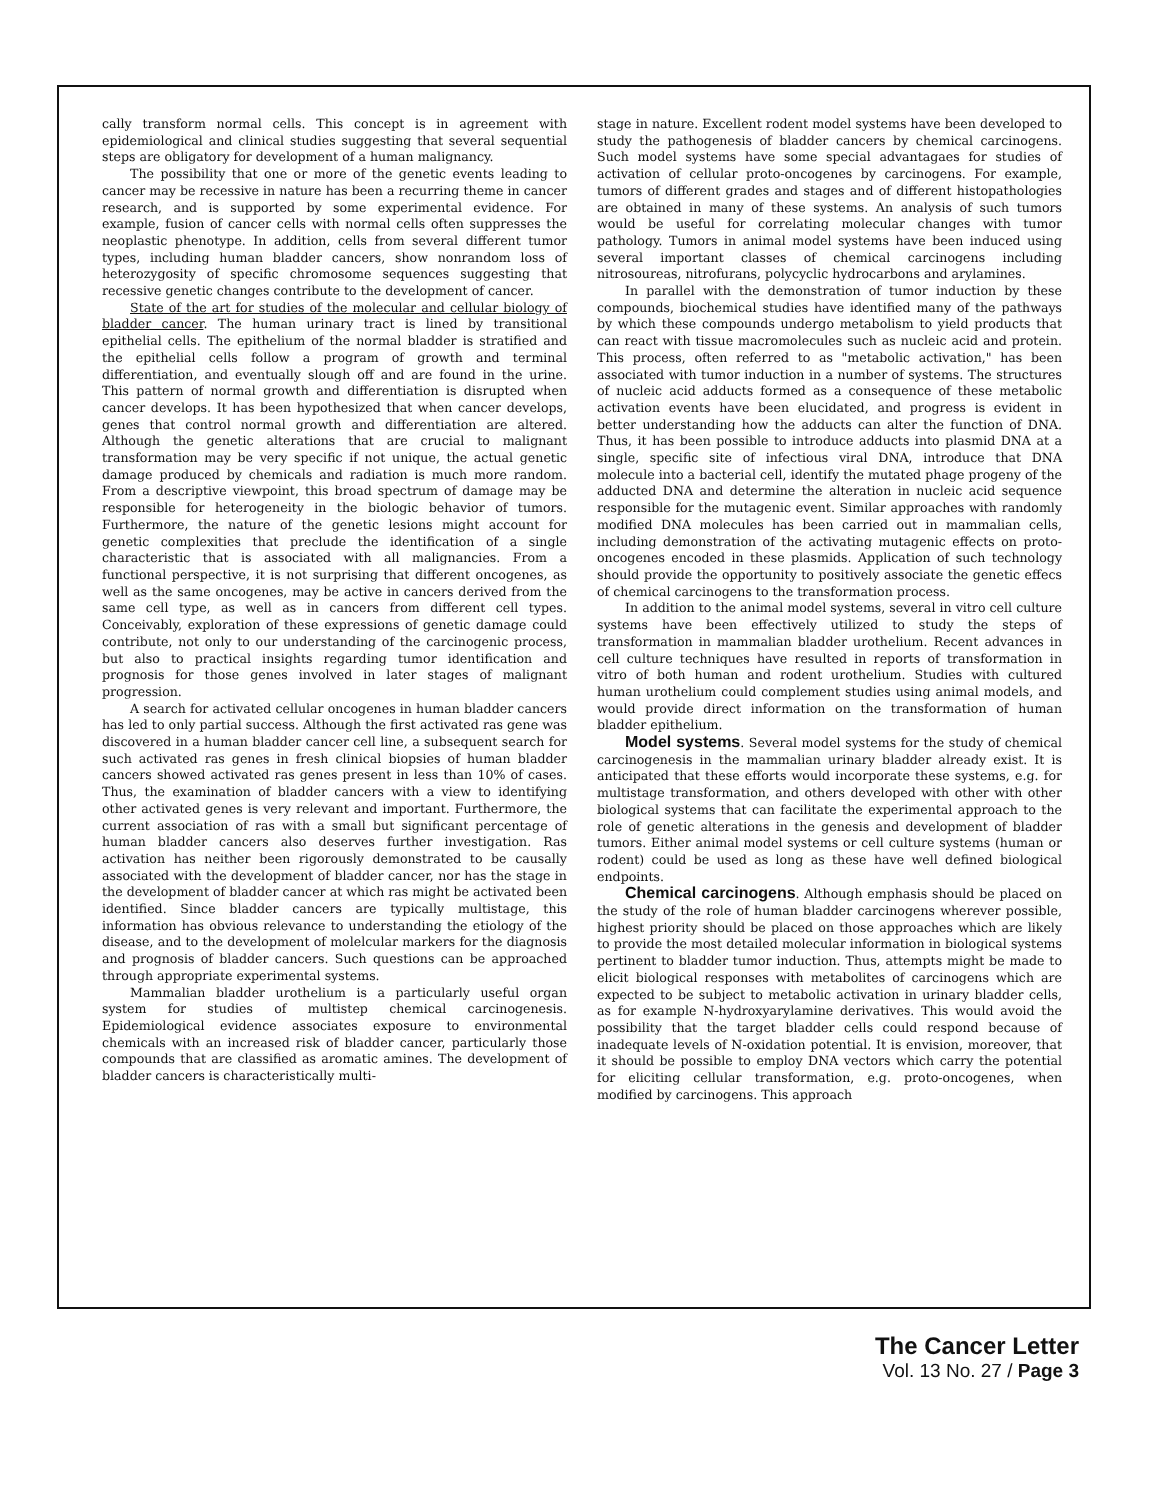cally transform normal cells. This concept is in agreement with epidemiological and clinical studies suggesting that several sequential steps are obligatory for development of a human malignancy.
The possibility that one or more of the genetic events leading to cancer may be recessive in nature has been a recurring theme in cancer research, and is supported by some experimental evidence. For example, fusion of cancer cells with normal cells often suppresses the neoplastic phenotype. In addition, cells from several different tumor types, including human bladder cancers, show nonrandom loss of heterozygosity of specific chromosome sequences suggesting that recessive genetic changes contribute to the development of cancer.
State of the art for studies of the molecular and cellular biology of bladder cancer. The human urinary tract is lined by transitional epithelial cells. The epithelium of the normal bladder is stratified and the epithelial cells follow a program of growth and terminal differentiation, and eventually slough off and are found in the urine. This pattern of normal growth and differentiation is disrupted when cancer develops. It has been hypothesized that when cancer develops, genes that control normal growth and differentiation are altered. Although the genetic alterations that are crucial to malignant transformation may be very specific if not unique, the actual genetic damage produced by chemicals and radiation is much more random. From a descriptive viewpoint, this broad spectrum of damage may be responsible for heterogeneity in the biologic behavior of tumors. Furthermore, the nature of the genetic lesions might account for genetic complexities that preclude the identification of a single characteristic that is associated with all malignancies. From a functional perspective, it is not surprising that different oncogenes, as well as the same oncogenes, may be active in cancers derived from the same cell type, as well as in cancers from different cell types. Conceivably, exploration of these expressions of genetic damage could contribute, not only to our understanding of the carcinogenic process, but also to practical insights regarding tumor identification and prognosis for those genes involved in later stages of malignant progression.
A search for activated cellular oncogenes in human bladder cancers has led to only partial success. Although the first activated ras gene was discovered in a human bladder cancer cell line, a subsequent search for such activated ras genes in fresh clinical biopsies of human bladder cancers showed activated ras genes present in less than 10% of cases. Thus, the examination of bladder cancers with a view to identifying other activated genes is very relevant and important. Furthermore, the current association of ras with a small but significant percentage of human bladder cancers also deserves further investigation. Ras activation has neither been rigorously demonstrated to be causally associated with the development of bladder cancer, nor has the stage in the development of bladder cancer at which ras might be activated been identified. Since bladder cancers are typically multistage, this information has obvious relevance to understanding the etiology of the disease, and to the development of molelcular markers for the diagnosis and prognosis of bladder cancers. Such questions can be approached through appropriate experimental systems.
Mammalian bladder urothelium is a particularly useful organ system for studies of multistep chemical carcinogenesis. Epidemiological evidence associates exposure to environmental chemicals with an increased risk of bladder cancer, particularly those compounds that are classified as aromatic amines. The development of bladder cancers is characteristically multi-
stage in nature. Excellent rodent model systems have been developed to study the pathogenesis of bladder cancers by chemical carcinogens. Such model systems have some special advantagaes for studies of activation of cellular proto-oncogenes by carcinogens. For example, tumors of different grades and stages and of different histopathologies are obtained in many of these systems. An analysis of such tumors would be useful for correlating molecular changes with tumor pathology. Tumors in animal model systems have been induced using several important classes of chemical carcinogens including nitrosoureas, nitrofurans, polycyclic hydrocarbons and arylamines.
In parallel with the demonstration of tumor induction by these compounds, biochemical studies have identified many of the pathways by which these compounds undergo metabolism to yield products that can react with tissue macromolecules such as nucleic acid and protein. This process, often referred to as "metabolic activation," has been associated with tumor induction in a number of systems. The structures of nucleic acid adducts formed as a consequence of these metabolic activation events have been elucidated, and progress is evident in better understanding how the adducts can alter the function of DNA. Thus, it has been possible to introduce adducts into plasmid DNA at a single, specific site of infectious viral DNA, introduce that DNA molecule into a bacterial cell, identify the mutated phage progeny of the adducted DNA and determine the alteration in nucleic acid sequence responsible for the mutagenic event. Similar approaches with randomly modified DNA molecules has been carried out in mammalian cells, including demonstration of the activating mutagenic effects on proto-oncogenes encoded in these plasmids. Application of such technology should provide the opportunity to positively associate the genetic effecs of chemical carcinogens to the transformation process.
In addition to the animal model systems, several in vitro cell culture systems have been effectively utilized to study the steps of transformation in mammalian bladder urothelium. Recent advances in cell culture techniques have resulted in reports of transformation in vitro of both human and rodent urothelium. Studies with cultured human urothelium could complement studies using animal models, and would provide direct information on the transformation of human bladder epithelium.
Model systems. Several model systems for the study of chemical carcinogenesis in the mammalian urinary bladder already exist. It is anticipated that these efforts would incorporate these systems, e.g. for multistage transformation, and others developed with other with other biological systems that can facilitate the experimental approach to the role of genetic alterations in the genesis and development of bladder tumors. Either animal model systems or cell culture systems (human or rodent) could be used as long as these have well defined biological endpoints.
Chemical carcinogens. Although emphasis should be placed on the study of the role of human bladder carcinogens wherever possible, highest priority should be placed on those approaches which are likely to provide the most detailed molecular information in biological systems pertinent to bladder tumor induction. Thus, attempts might be made to elicit biological responses with metabolites of carcinogens which are expected to be subject to metabolic activation in urinary bladder cells, as for example N-hydroxyarylamine derivatives. This would avoid the possibility that the target bladder cells could respond because of inadequate levels of N-oxidation potential. It is envision, moreover, that it should be possible to employ DNA vectors which carry the potential for eliciting cellular transformation, e.g. proto-oncogenes, when modified by carcinogens. This approach
The Cancer Letter
Vol. 13 No. 27 / Page 3